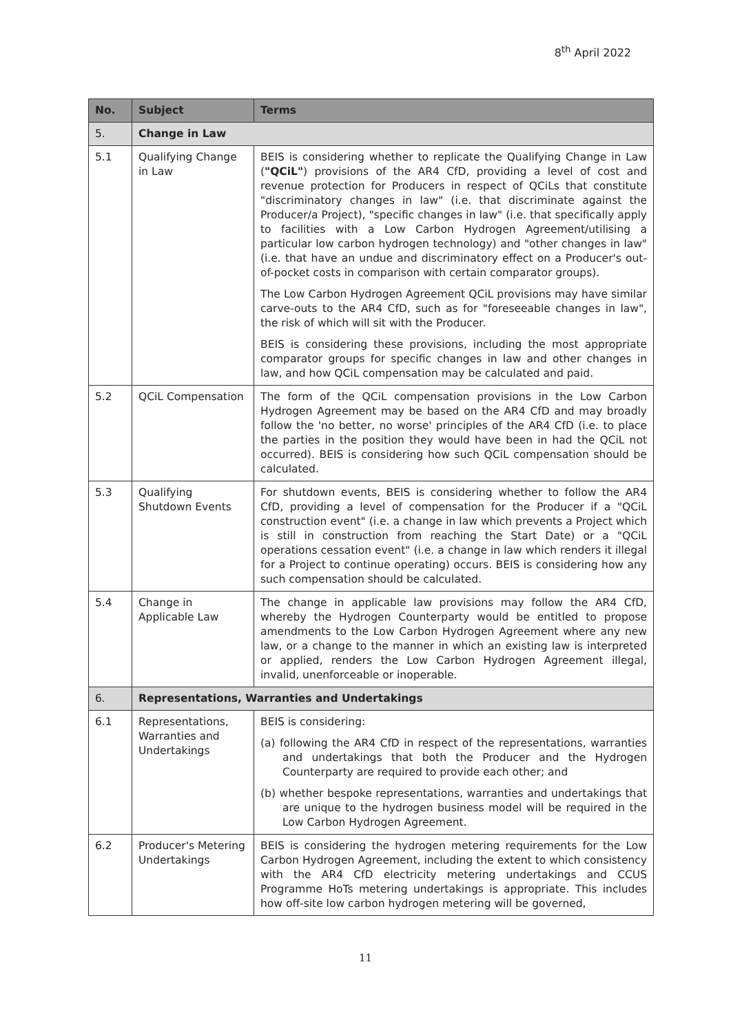8<sup>th</sup> April 2022
| No. | Subject | Terms |
| --- | --- | --- |
| 5. | Change in Law | |
| 5.1 | Qualifying Change in Law | BEIS is considering whether to replicate the Qualifying Change in Law ( "QCiL" ) provisions of the AR4 CfD, providing a level of cost and revenue protection for Producers in respect of QCiLs that constitute "discriminatory changes in law" (i.e. that discriminate against the Producer/a Project), "specific changes in law" (i.e. that specifically apply to facilities with a Low Carbon Hydrogen Agreement/utilising a particular low carbon hydrogen technology) and "other changes in law" (i.e. that have an undue and discriminatory effect on a Producer's out-of-pocket costs in comparison with certain comparator groups). The Low Carbon Hydrogen Agreement QCiL provisions may have similar carve-outs to the AR4 CfD, such as for "foreseeable changes in law", the risk of which will sit with the Producer. BEIS is considering these provisions, including the most appropriate comparator groups for specific changes in law and other changes in law, and how QCiL compensation may be calculated and paid. |
| 5.2 | QCiL Compensation | The form of the QCiL compensation provisions in the Low Carbon Hydrogen Agreement may be based on the AR4 CfD and may broadly follow the 'no better, no worse' principles of the AR4 CfD (i.e. to place the parties in the position they would have been in had the QCiL not occurred). BEIS is considering how such QCiL compensation should be calculated. |
| 5.3 | Qualifying Shutdown Events | For shutdown events, BEIS is considering whether to follow the AR4 CfD, providing a level of compensation for the Producer if a "QCiL construction event" (i.e. a change in law which prevents a Project which is still in construction from reaching the Start Date) or a "QCiL operations cessation event" (i.e. a change in law which renders it illegal for a Project to continue operating) occurs. BEIS is considering how any such compensation should be calculated. |
| 5.4 | Change in Applicable Law | The change in applicable law provisions may follow the AR4 CfD, whereby the Hydrogen Counterparty would be entitled to propose amendments to the Low Carbon Hydrogen Agreement where any new law, or a change to the manner in which an existing law is interpreted or applied, renders the Low Carbon Hydrogen Agreement illegal, invalid, unenforceable or inoperable. |
| 6. | Representations, Warranties and Undertakings | |
| 6.1 | Representations, Warranties and Undertakings | BEIS is considering: (a) following the AR4 CfD in respect of the representations, warranties and undertakings that both the Producer and the Hydrogen Counterparty are required to provide each other; and (b) whether bespoke representations, warranties and undertakings that are unique to the hydrogen business model will be required in the Low Carbon Hydrogen Agreement. |
| 6.2 | Producer's Metering Undertakings | BEIS is considering the hydrogen metering requirements for the Low Carbon Hydrogen Agreement, including the extent to which consistency with the AR4 CfD electricity metering undertakings and CCUS Programme HoTs metering undertakings is appropriate. This includes how off-site low carbon hydrogen metering will be governed, |
11